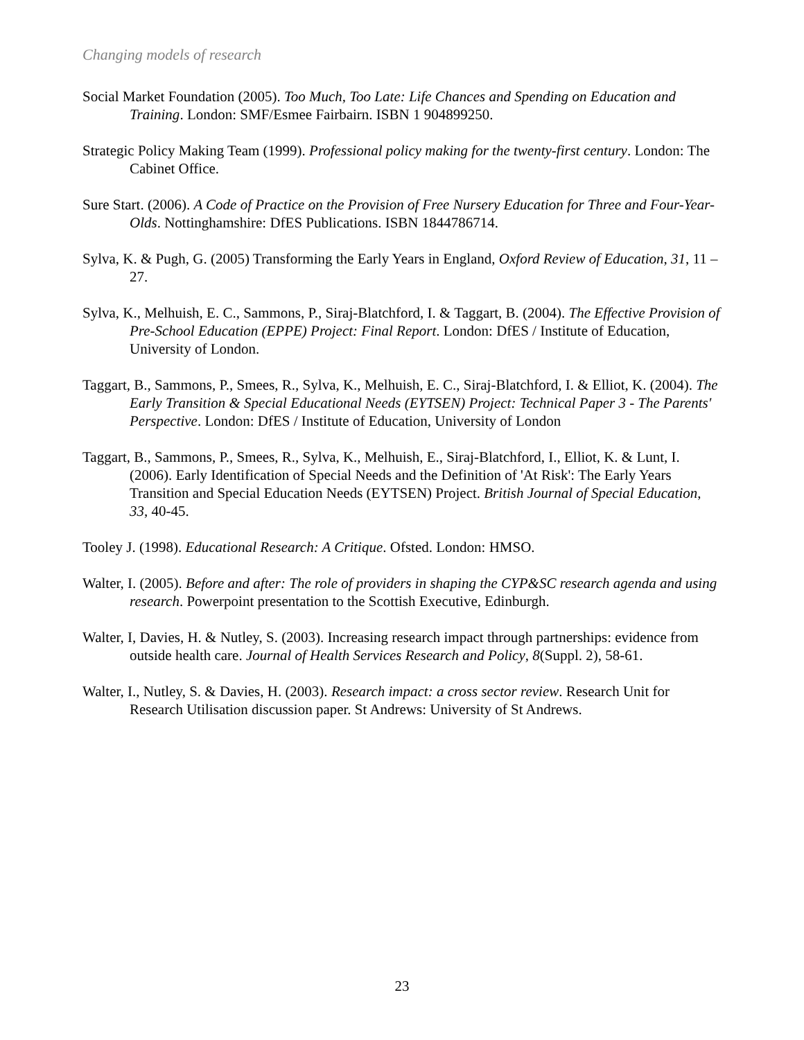Changing models of research
Social Market Foundation (2005). Too Much, Too Late: Life Chances and Spending on Education and Training. London: SMF/Esmee Fairbairn. ISBN 1 904899250.
Strategic Policy Making Team (1999). Professional policy making for the twenty-first century. London: The Cabinet Office.
Sure Start. (2006). A Code of Practice on the Provision of Free Nursery Education for Three and Four-Year-Olds. Nottinghamshire: DfES Publications. ISBN 1844786714.
Sylva, K. & Pugh, G. (2005) Transforming the Early Years in England, Oxford Review of Education, 31, 11 – 27.
Sylva, K., Melhuish, E. C., Sammons, P., Siraj-Blatchford, I. & Taggart, B. (2004). The Effective Provision of Pre-School Education (EPPE) Project: Final Report. London: DfES / Institute of Education, University of London.
Taggart, B., Sammons, P., Smees, R., Sylva, K., Melhuish, E. C., Siraj-Blatchford, I. & Elliot, K. (2004). The Early Transition & Special Educational Needs (EYTSEN) Project: Technical Paper 3 - The Parents' Perspective. London: DfES / Institute of Education, University of London
Taggart, B., Sammons, P., Smees, R., Sylva, K., Melhuish, E., Siraj-Blatchford, I., Elliot, K. & Lunt, I. (2006). Early Identification of Special Needs and the Definition of 'At Risk': The Early Years Transition and Special Education Needs (EYTSEN) Project. British Journal of Special Education, 33, 40-45.
Tooley J. (1998). Educational Research: A Critique. Ofsted. London: HMSO.
Walter, I. (2005). Before and after: The role of providers in shaping the CYP&SC research agenda and using research. Powerpoint presentation to the Scottish Executive, Edinburgh.
Walter, I, Davies, H. & Nutley, S. (2003). Increasing research impact through partnerships: evidence from outside health care. Journal of Health Services Research and Policy, 8(Suppl. 2), 58-61.
Walter, I., Nutley, S. & Davies, H. (2003). Research impact: a cross sector review. Research Unit for Research Utilisation discussion paper. St Andrews: University of St Andrews.
23